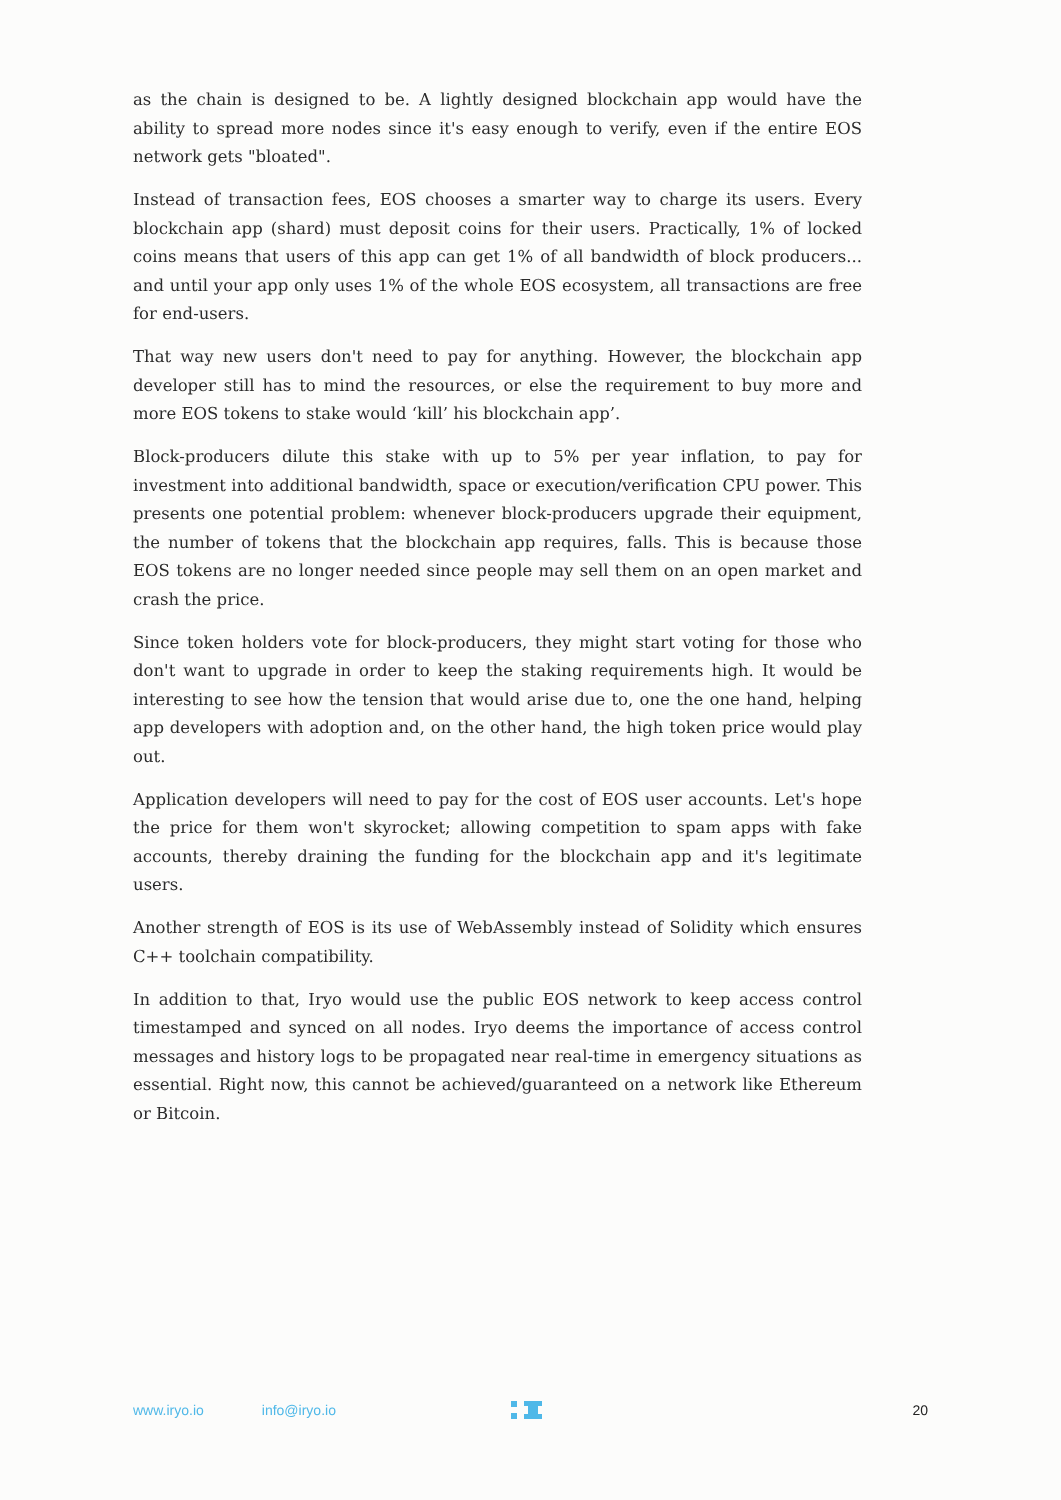as the chain is designed to be. A lightly designed blockchain app would have the ability to spread more nodes since it's easy enough to verify, even if the entire EOS network gets "bloated".
Instead of transaction fees, EOS chooses a smarter way to charge its users. Every blockchain app (shard) must deposit coins for their users. Practically, 1% of locked coins means that users of this app can get 1% of all bandwidth of block producers... and until your app only uses 1% of the whole EOS ecosystem, all transactions are free for end-users.
That way new users don't need to pay for anything. However, the blockchain app developer still has to mind the resources, or else the requirement to buy more and more EOS tokens to stake would ‘kill’ his blockchain app’.
Block-producers dilute this stake with up to 5% per year inflation, to pay for investment into additional bandwidth, space or execution/verification CPU power. This presents one potential problem: whenever block-producers upgrade their equipment, the number of tokens that the blockchain app requires, falls. This is because those EOS tokens are no longer needed since people may sell them on an open market and crash the price.
Since token holders vote for block-producers, they might start voting for those who don't want to upgrade in order to keep the staking requirements high. It would be interesting to see how the tension that would arise due to, one the one hand, helping app developers with adoption and, on the other hand, the high token price would play out.
Application developers will need to pay for the cost of EOS user accounts. Let's hope the price for them won't skyrocket; allowing competition to spam apps with fake accounts, thereby draining the funding for the blockchain app and it's legitimate users.
Another strength of EOS is its use of WebAssembly instead of Solidity which ensures C++ toolchain compatibility.
In addition to that, Iryo would use the public EOS network to keep access control timestamped and synced on all nodes. Iryo deems the importance of access control messages and history logs to be propagated near real-time in emergency situations as essential. Right now, this cannot be achieved/guaranteed on a network like Ethereum or Bitcoin.
www.iryo.io info@iryo.io 20